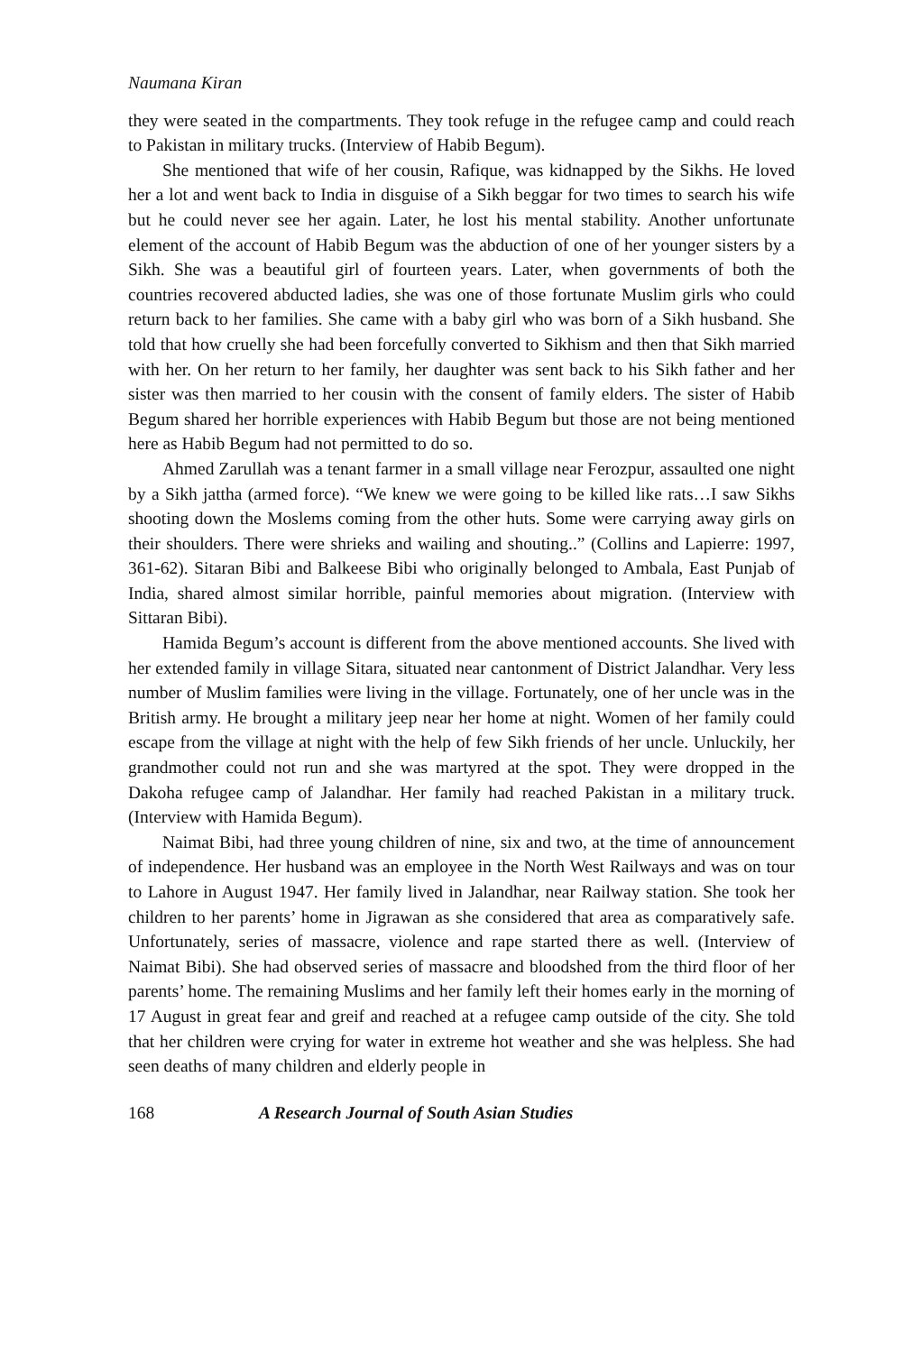Naumana Kiran
they were seated in the compartments. They took refuge in the refugee camp and could reach to Pakistan in military trucks. (Interview of Habib Begum).
She mentioned that wife of her cousin, Rafique, was kidnapped by the Sikhs. He loved her a lot and went back to India in disguise of a Sikh beggar for two times to search his wife but he could never see her again. Later, he lost his mental stability. Another unfortunate element of the account of Habib Begum was the abduction of one of her younger sisters by a Sikh. She was a beautiful girl of fourteen years. Later, when governments of both the countries recovered abducted ladies, she was one of those fortunate Muslim girls who could return back to her families. She came with a baby girl who was born of a Sikh husband. She told that how cruelly she had been forcefully converted to Sikhism and then that Sikh married with her. On her return to her family, her daughter was sent back to his Sikh father and her sister was then married to her cousin with the consent of family elders. The sister of Habib Begum shared her horrible experiences with Habib Begum but those are not being mentioned here as Habib Begum had not permitted to do so.
Ahmed Zarullah was a tenant farmer in a small village near Ferozpur, assaulted one night by a Sikh jattha (armed force). “We knew we were going to be killed like rats…I saw Sikhs shooting down the Moslems coming from the other huts. Some were carrying away girls on their shoulders. There were shrieks and wailing and shouting..” (Collins and Lapierre: 1997, 361-62). Sitaran Bibi and Balkeese Bibi who originally belonged to Ambala, East Punjab of India, shared almost similar horrible, painful memories about migration. (Interview with Sittaran Bibi).
Hamida Begum’s account is different from the above mentioned accounts. She lived with her extended family in village Sitara, situated near cantonment of District Jalandhar. Very less number of Muslim families were living in the village. Fortunately, one of her uncle was in the British army. He brought a military jeep near her home at night. Women of her family could escape from the village at night with the help of few Sikh friends of her uncle. Unluckily, her grandmother could not run and she was martyred at the spot. They were dropped in the Dakoha refugee camp of Jalandhar. Her family had reached Pakistan in a military truck. (Interview with Hamida Begum).
Naimat Bibi, had three young children of nine, six and two, at the time of announcement of independence. Her husband was an employee in the North West Railways and was on tour to Lahore in August 1947. Her family lived in Jalandhar, near Railway station. She took her children to her parents’ home in Jigrawan as she considered that area as comparatively safe. Unfortunately, series of massacre, violence and rape started there as well. (Interview of Naimat Bibi). She had observed series of massacre and bloodshed from the third floor of her parents’ home. The remaining Muslims and her family left their homes early in the morning of 17 August in great fear and greif and reached at a refugee camp outside of the city. She told that her children were crying for water in extreme hot weather and she was helpless. She had seen deaths of many children and elderly people in
168 A Research Journal of South Asian Studies